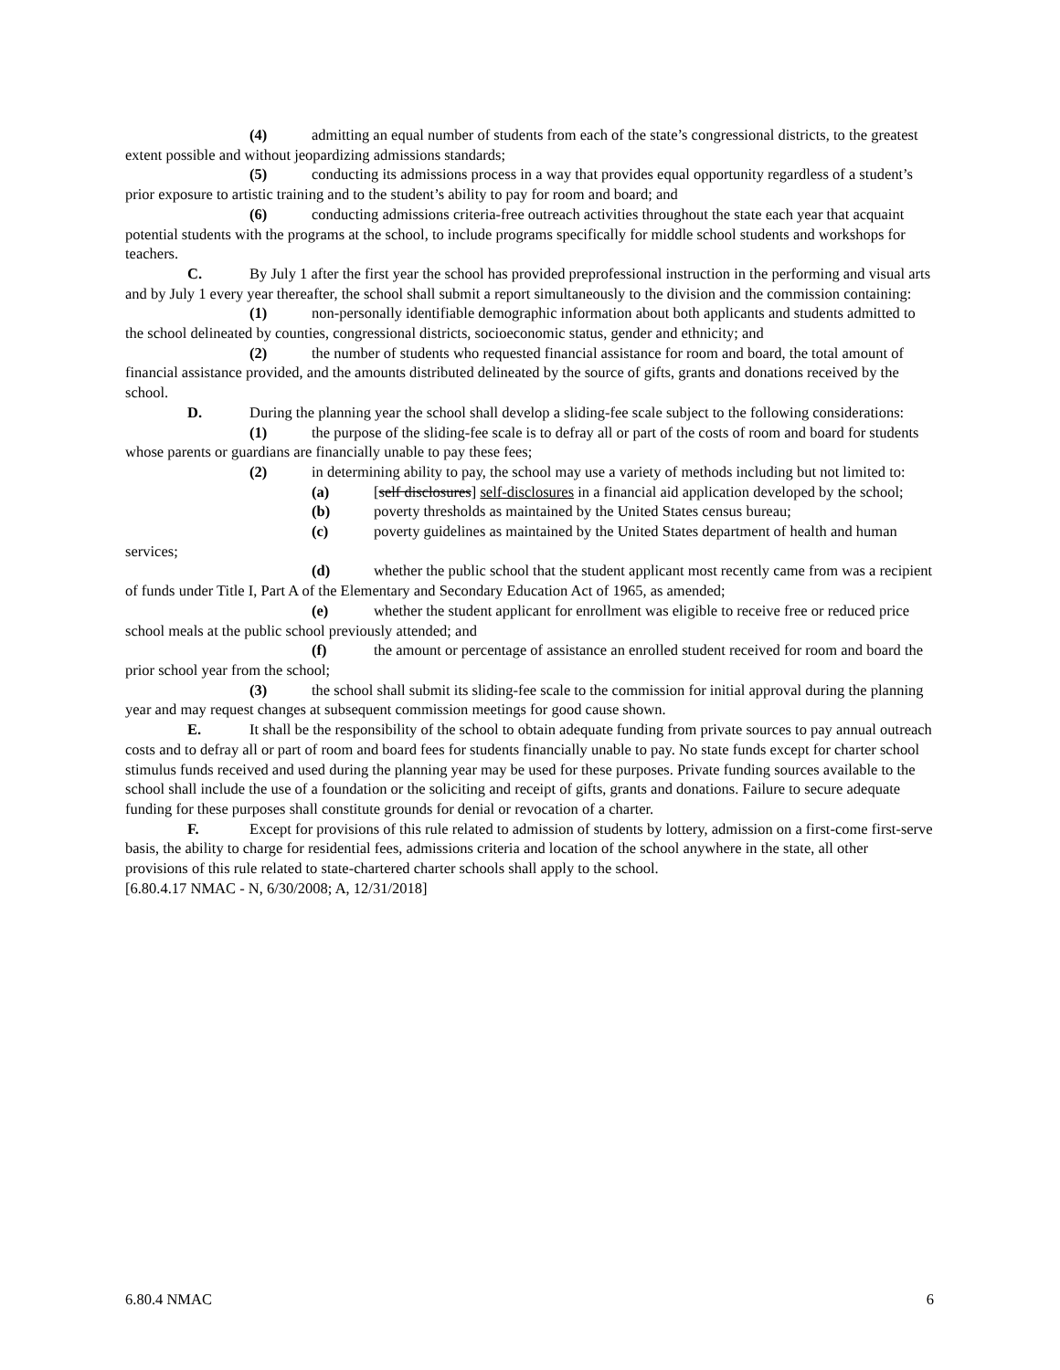(4) admitting an equal number of students from each of the state’s congressional districts, to the greatest extent possible and without jeopardizing admissions standards;
(5) conducting its admissions process in a way that provides equal opportunity regardless of a student’s prior exposure to artistic training and to the student’s ability to pay for room and board; and
(6) conducting admissions criteria-free outreach activities throughout the state each year that acquaint potential students with the programs at the school, to include programs specifically for middle school students and workshops for teachers.
C. By July 1 after the first year the school has provided preprofessional instruction in the performing and visual arts and by July 1 every year thereafter, the school shall submit a report simultaneously to the division and the commission containing:
(1) non-personally identifiable demographic information about both applicants and students admitted to the school delineated by counties, congressional districts, socioeconomic status, gender and ethnicity; and
(2) the number of students who requested financial assistance for room and board, the total amount of financial assistance provided, and the amounts distributed delineated by the source of gifts, grants and donations received by the school.
D. During the planning year the school shall develop a sliding-fee scale subject to the following considerations:
(1) the purpose of the sliding-fee scale is to defray all or part of the costs of room and board for students whose parents or guardians are financially unable to pay these fees;
(2) in determining ability to pay, the school may use a variety of methods including but not limited to:
(a) [self disclosures] self-disclosures in a financial aid application developed by the school;
(b) poverty thresholds as maintained by the United States census bureau;
(c) poverty guidelines as maintained by the United States department of health and human services;
(d) whether the public school that the student applicant most recently came from was a recipient of funds under Title I, Part A of the Elementary and Secondary Education Act of 1965, as amended;
(e) whether the student applicant for enrollment was eligible to receive free or reduced price school meals at the public school previously attended; and
(f) the amount or percentage of assistance an enrolled student received for room and board the prior school year from the school;
(3) the school shall submit its sliding-fee scale to the commission for initial approval during the planning year and may request changes at subsequent commission meetings for good cause shown.
E. It shall be the responsibility of the school to obtain adequate funding from private sources to pay annual outreach costs and to defray all or part of room and board fees for students financially unable to pay. No state funds except for charter school stimulus funds received and used during the planning year may be used for these purposes. Private funding sources available to the school shall include the use of a foundation or the soliciting and receipt of gifts, grants and donations. Failure to secure adequate funding for these purposes shall constitute grounds for denial or revocation of a charter.
F. Except for provisions of this rule related to admission of students by lottery, admission on a first-come first-serve basis, the ability to charge for residential fees, admissions criteria and location of the school anywhere in the state, all other provisions of this rule related to state-chartered charter schools shall apply to the school.
[6.80.4.17 NMAC - N, 6/30/2008; A, 12/31/2018]
6.80.4 NMAC 6